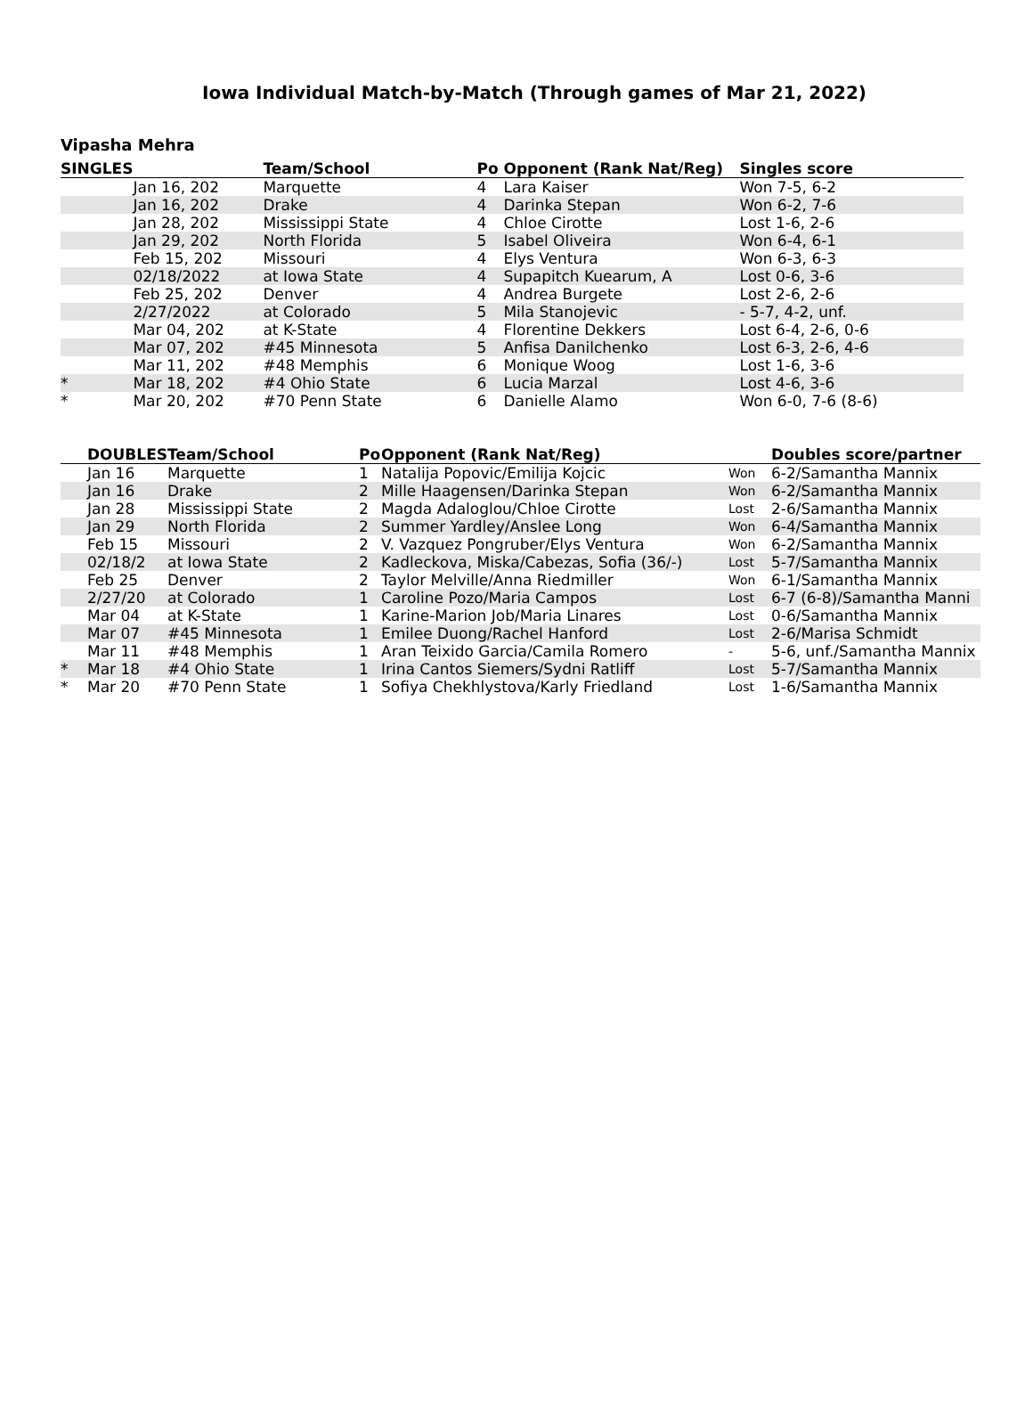Iowa Individual Match-by-Match (Through games of Mar 21, 2022)
Vipasha Mehra
| SINGLES | | Team/School | Po | Opponent (Rank Nat/Reg) | Singles score |
| --- | --- | --- | --- | --- | --- |
| | Jan 16, 202 | Marquette | 4 | Lara Kaiser | Won 7-5, 6-2 |
| | Jan 16, 202 | Drake | 4 | Darinka Stepan | Won 6-2, 7-6 |
| | Jan 28, 202 | Mississippi State | 4 | Chloe Cirotte | Lost 1-6, 2-6 |
| | Jan 29, 202 | North Florida | 5 | Isabel Oliveira | Won 6-4, 6-1 |
| | Feb 15, 202 | Missouri | 4 | Elys Ventura | Won 6-3, 6-3 |
| | 02/18/2022 | at Iowa State | 4 | Supapitch Kuearum, A | Lost 0-6, 3-6 |
| | Feb 25, 202 | Denver | 4 | Andrea Burgete | Lost 2-6, 2-6 |
| | 2/27/2022 | at Colorado | 5 | Mila Stanojevic | - 5-7, 4-2, unf. |
| | Mar 04, 202 | at K-State | 4 | Florentine Dekkers | Lost 6-4, 2-6, 0-6 |
| | Mar 07, 202 | #45 Minnesota | 5 | Anfisa Danilchenko | Lost 6-3, 2-6, 4-6 |
| | Mar 11, 202 | #48 Memphis | 6 | Monique Woog | Lost 1-6, 3-6 |
| * | Mar 18, 202 | #4 Ohio State | 6 | Lucia Marzal | Lost 4-6, 3-6 |
| * | Mar 20, 202 | #70 Penn State | 6 | Danielle Alamo | Won 6-0, 7-6 (8-6) |
| | DOUBLES | Team/School | Po | Opponent (Rank Nat/Reg) | | Doubles score/partner |
| --- | --- | --- | --- | --- | --- | --- |
| | Jan 16 | Marquette | 1 | Natalija Popovic/Emilija Kojcic | Won | 6-2/Samantha Mannix |
| | Jan 16 | Drake | 2 | Mille Haagensen/Darinka Stepan | Won | 6-2/Samantha Mannix |
| | Jan 28 | Mississippi State | 2 | Magda Adaloglou/Chloe Cirotte | Lost | 2-6/Samantha Mannix |
| | Jan 29 | North Florida | 2 | Summer Yardley/Anslee Long | Won | 6-4/Samantha Mannix |
| | Feb 15 | Missouri | 2 | V. Vazquez Pongruber/Elys Ventura | Won | 6-2/Samantha Mannix |
| | 02/18/2 | at Iowa State | 2 | Kadleckova, Miska/Cabezas, Sofia (36/-) | Lost | 5-7/Samantha Mannix |
| | Feb 25 | Denver | 2 | Taylor Melville/Anna Riedmiller | Won | 6-1/Samantha Mannix |
| | 2/27/20 | at Colorado | 1 | Caroline Pozo/Maria Campos | Lost | 6-7 (6-8)/Samantha Manni |
| | Mar 04 | at K-State | 1 | Karine-Marion Job/Maria Linares | Lost | 0-6/Samantha Mannix |
| | Mar 07 | #45 Minnesota | 1 | Emilee Duong/Rachel Hanford | Lost | 2-6/Marisa Schmidt |
| | Mar 11 | #48 Memphis | 1 | Aran Teixido Garcia/Camila Romero | - | 5-6, unf./Samantha Mannix |
| * | Mar 18 | #4 Ohio State | 1 | Irina Cantos Siemers/Sydni Ratliff | Lost | 5-7/Samantha Mannix |
| * | Mar 20 | #70 Penn State | 1 | Sofiya Chekhlystova/Karly Friedland | Lost | 1-6/Samantha Mannix |